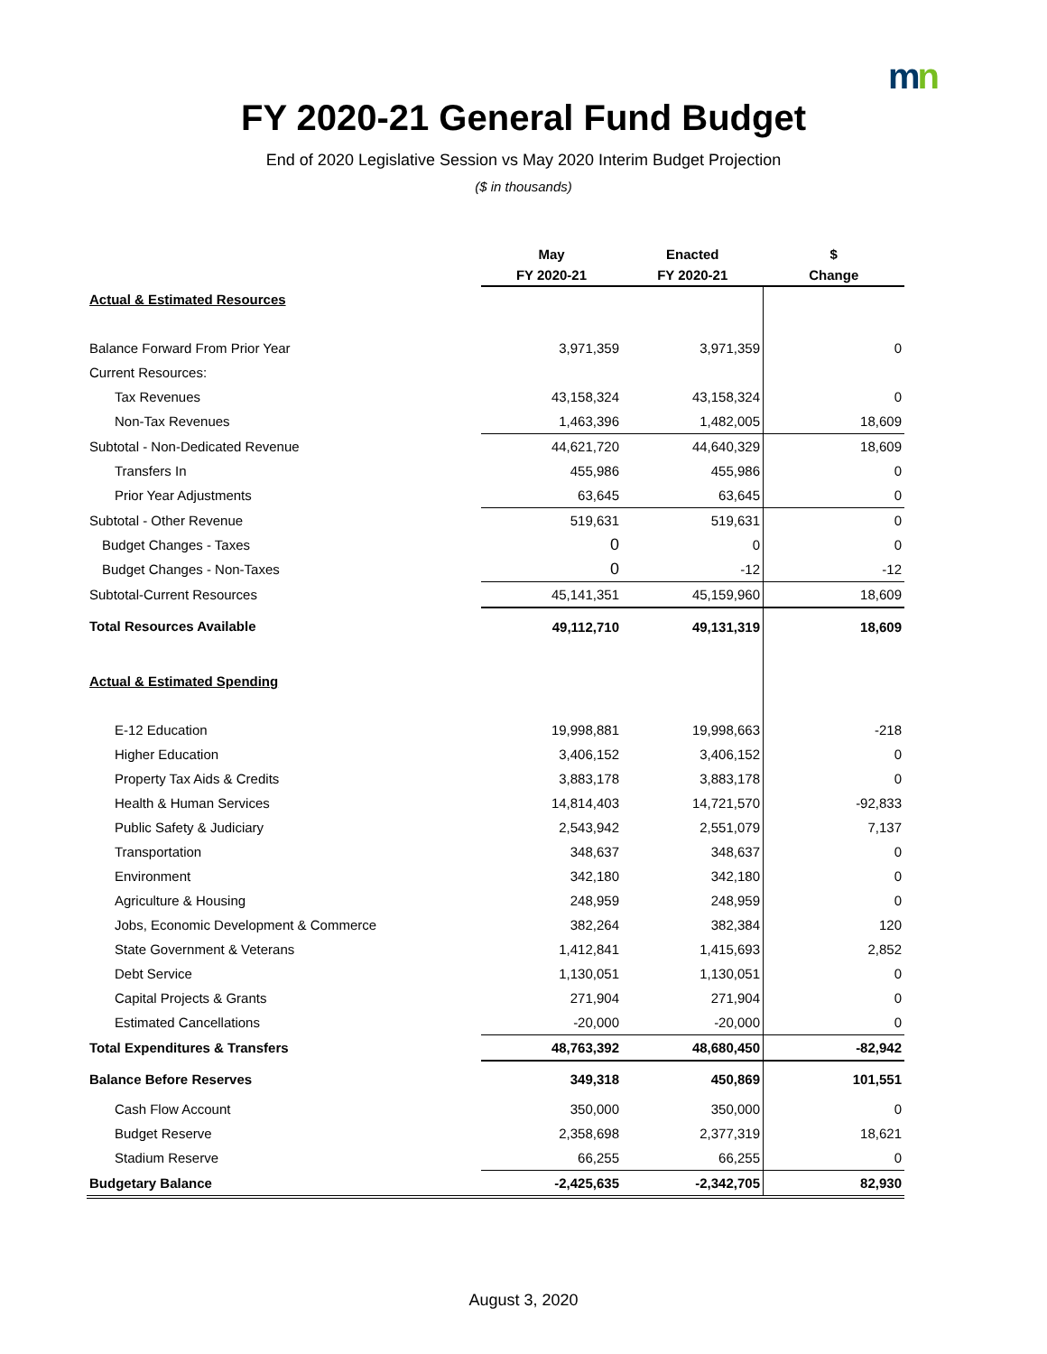mn
FY 2020-21 General Fund Budget
End of 2020 Legislative Session vs May 2020 Interim Budget Projection
($ in thousands)
| | May | Enacted | $ |
| --- | --- | --- | --- |
| | FY 2020-21 | FY 2020-21 | Change |
| Actual & Estimated Resources | | | |
| Balance Forward From Prior Year | 3,971,359 | 3,971,359 | 0 |
| Current Resources: | | | |
| Tax Revenues | 43,158,324 | 43,158,324 | 0 |
| Non-Tax Revenues | 1,463,396 | 1,482,005 | 18,609 |
| Subtotal - Non-Dedicated Revenue | 44,621,720 | 44,640,329 | 18,609 |
| Transfers In | 455,986 | 455,986 | 0 |
| Prior Year Adjustments | 63,645 | 63,645 | 0 |
| Subtotal - Other Revenue | 519,631 | 519,631 | 0 |
| Budget Changes - Taxes | 0 | 0 | 0 |
| Budget Changes - Non-Taxes | 0 | -12 | -12 |
| Subtotal-Current Resources | 45,141,351 | 45,159,960 | 18,609 |
| Total Resources Available | 49,112,710 | 49,131,319 | 18,609 |
| Actual & Estimated Spending | | | |
| E-12 Education | 19,998,881 | 19,998,663 | -218 |
| Higher Education | 3,406,152 | 3,406,152 | 0 |
| Property Tax Aids & Credits | 3,883,178 | 3,883,178 | 0 |
| Health & Human Services | 14,814,403 | 14,721,570 | -92,833 |
| Public Safety & Judiciary | 2,543,942 | 2,551,079 | 7,137 |
| Transportation | 348,637 | 348,637 | 0 |
| Environment | 342,180 | 342,180 | 0 |
| Agriculture & Housing | 248,959 | 248,959 | 0 |
| Jobs, Economic Development & Commerce | 382,264 | 382,384 | 120 |
| State Government & Veterans | 1,412,841 | 1,415,693 | 2,852 |
| Debt Service | 1,130,051 | 1,130,051 | 0 |
| Capital Projects & Grants | 271,904 | 271,904 | 0 |
| Estimated Cancellations | -20,000 | -20,000 | 0 |
| Total Expenditures & Transfers | 48,763,392 | 48,680,450 | -82,942 |
| Balance Before Reserves | 349,318 | 450,869 | 101,551 |
| Cash Flow Account | 350,000 | 350,000 | 0 |
| Budget Reserve | 2,358,698 | 2,377,319 | 18,621 |
| Stadium Reserve | 66,255 | 66,255 | 0 |
| Budgetary Balance | -2,425,635 | -2,342,705 | 82,930 |
August 3, 2020